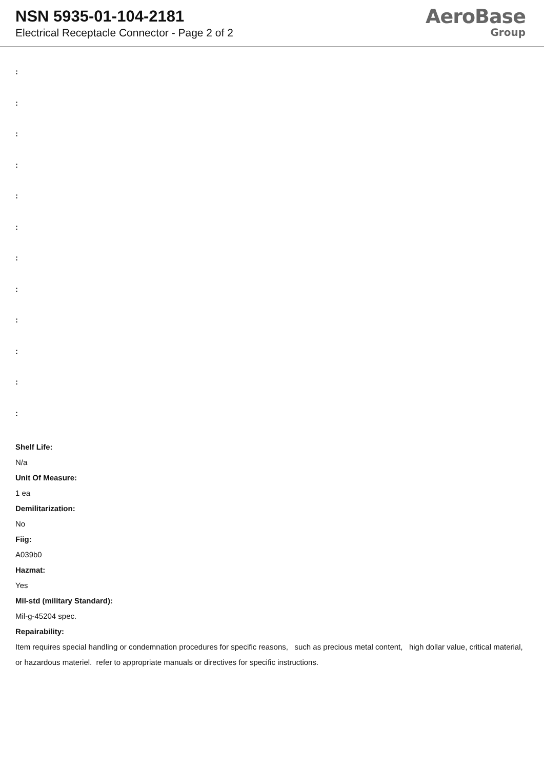NSN 5935-01-104-2181
Electrical Receptacle Connector - Page 2 of 2
AeroBase
Group
:
:
:
:
:
:
:
:
:
:
:
:
Shelf Life:
N/a
Unit Of Measure:
1 ea
Demilitarization:
No
Fiig:
A039b0
Hazmat:
Yes
Mil-std (military Standard):
Mil-g-45204 spec.
Repairability:
Item requires special handling or condemnation procedures for specific reasons, such as precious metal content, high dollar value, critical material, or hazardous materiel. refer to appropriate manuals or directives for specific instructions.